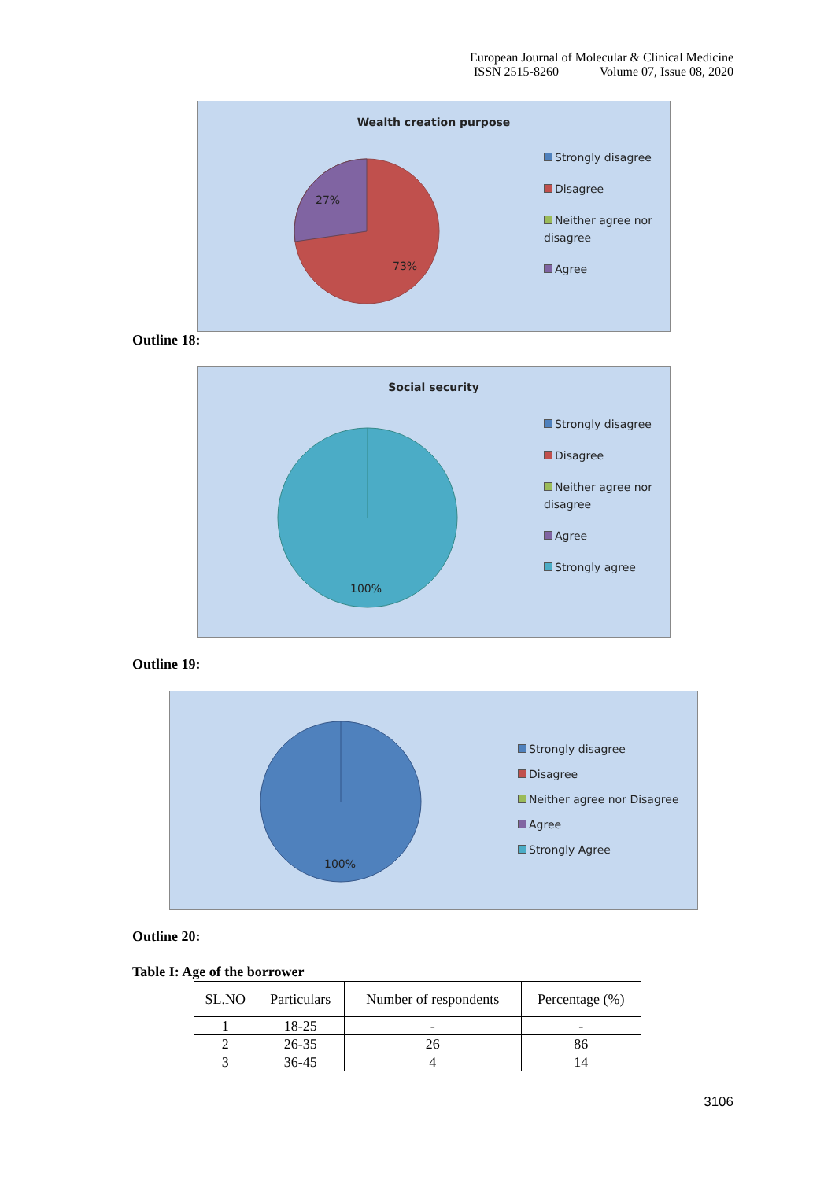European Journal of Molecular & Clinical Medicine
ISSN 2515-8260 Volume 07, Issue 08, 2020
Wealth creation purpose
27%
73%
Strongly disagree
Disagree
Neither agree nor disagree
Agree
Outline 18:
Social security
100%
Strongly disagree
Disagree
Neither agree nor disagree
Agree
Strongly agree
Outline 19:
100%
Strongly disagree
Disagree
Neither agree nor Disagree
Agree
Strongly Agree
Outline 20:
Table I: Age of the borrower
| SL.NO | Particulars | Number of respondents | Percentage (%) |
| 1 | 18-25 | - | - |
| 2 | 26-35 | 26 | 86 |
| 3 | 36-45 | 4 | 14 |
3106